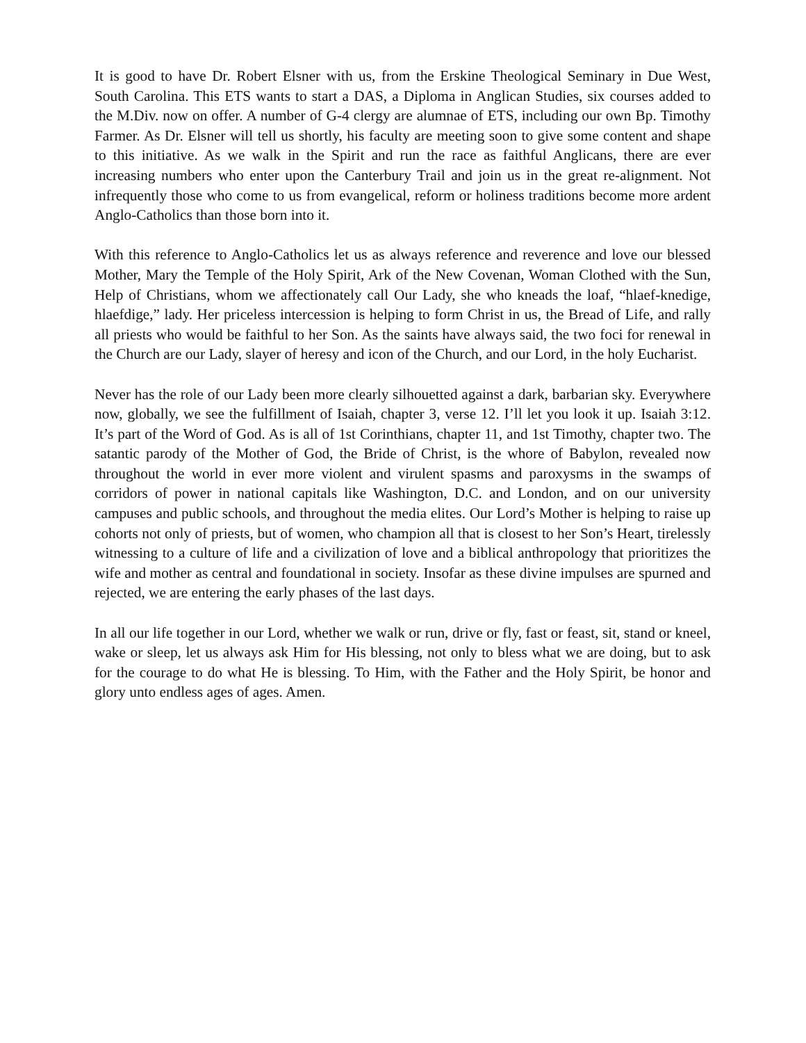It is good to have Dr. Robert Elsner with us, from the Erskine Theological Seminary in Due West, South Carolina. This ETS wants to start a DAS, a Diploma in Anglican Studies, six courses added to the M.Div. now on offer. A number of G-4 clergy are alumnae of ETS, including our own Bp. Timothy Farmer. As Dr. Elsner will tell us shortly, his faculty are meeting soon to give some content and shape to this initiative. As we walk in the Spirit and run the race as faithful Anglicans, there are ever increasing numbers who enter upon the Canterbury Trail and join us in the great re-alignment. Not infrequently those who come to us from evangelical, reform or holiness traditions become more ardent Anglo-Catholics than those born into it.
With this reference to Anglo-Catholics let us as always reference and reverence and love our blessed Mother, Mary the Temple of the Holy Spirit, Ark of the New Covenan, Woman Clothed with the Sun, Help of Christians, whom we affectionately call Our Lady, she who kneads the loaf, “hlaef-knedige, hlaefdige,” lady. Her priceless intercession is helping to form Christ in us, the Bread of Life, and rally all priests who would be faithful to her Son. As the saints have always said, the two foci for renewal in the Church are our Lady, slayer of heresy and icon of the Church, and our Lord, in the holy Eucharist.
Never has the role of our Lady been more clearly silhouetted against a dark, barbarian sky. Everywhere now, globally, we see the fulfillment of Isaiah, chapter 3, verse 12. I’ll let you look it up. Isaiah 3:12. It’s part of the Word of God. As is all of 1st Corinthians, chapter 11, and 1st Timothy, chapter two. The satantic parody of the Mother of God, the Bride of Christ, is the whore of Babylon, revealed now throughout the world in ever more violent and virulent spasms and paroxysms in the swamps of corridors of power in national capitals like Washington, D.C. and London, and on our university campuses and public schools, and throughout the media elites. Our Lord’s Mother is helping to raise up cohorts not only of priests, but of women, who champion all that is closest to her Son’s Heart, tirelessly witnessing to a culture of life and a civilization of love and a biblical anthropology that prioritizes the wife and mother as central and foundational in society. Insofar as these divine impulses are spurned and rejected, we are entering the early phases of the last days.
In all our life together in our Lord, whether we walk or run, drive or fly, fast or feast, sit, stand or kneel, wake or sleep, let us always ask Him for His blessing, not only to bless what we are doing, but to ask for the courage to do what He is blessing. To Him, with the Father and the Holy Spirit, be honor and glory unto endless ages of ages. Amen.